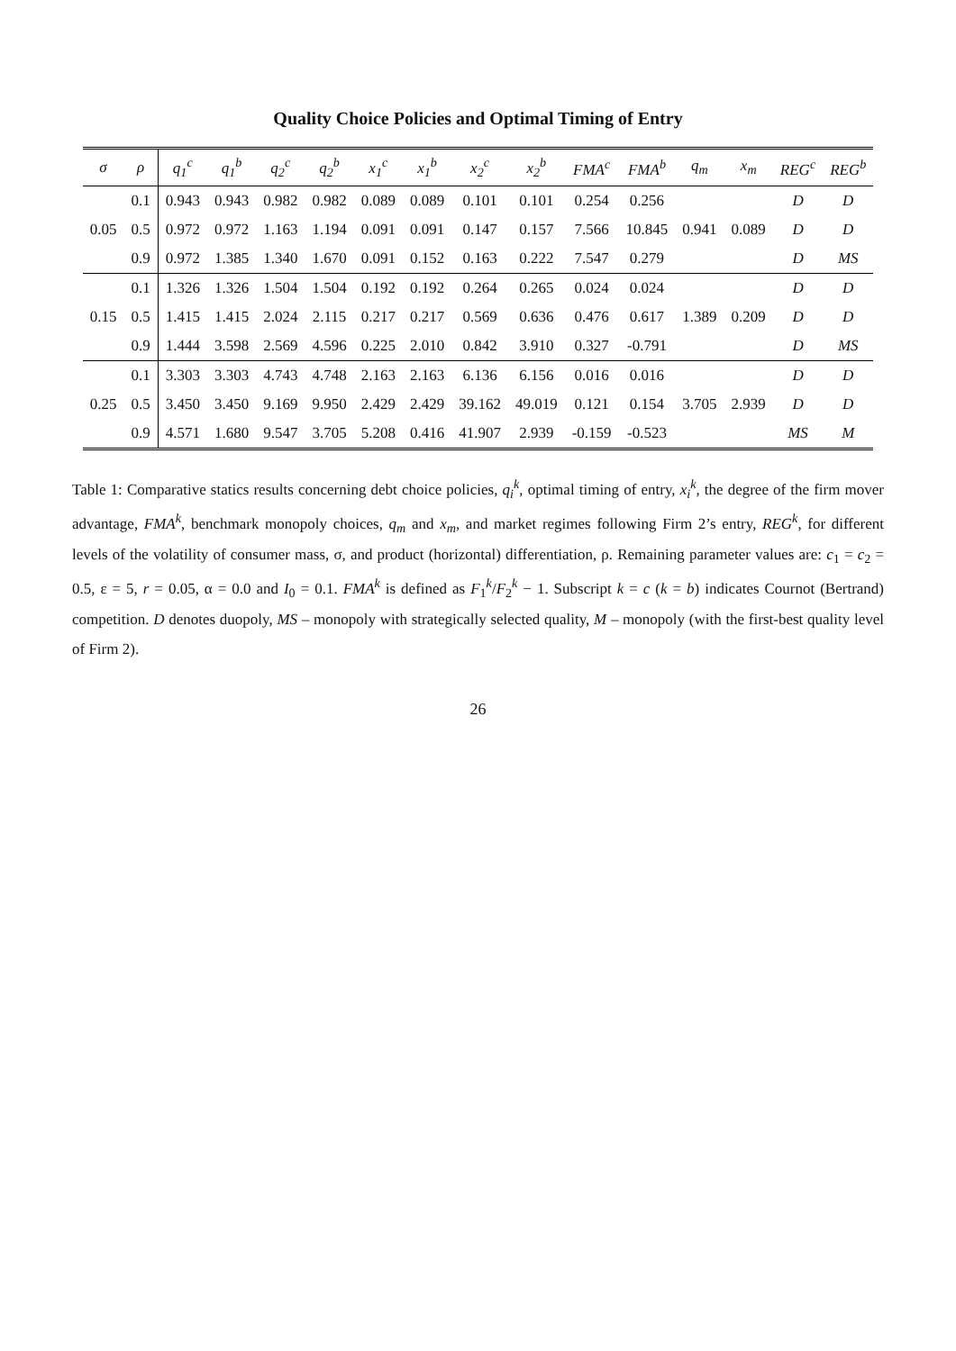Quality Choice Policies and Optimal Timing of Entry
| σ | ρ | q<sub>1</sub><sup>c</sup> | q<sub>1</sub><sup>b</sup> | q<sub>2</sub><sup>c</sup> | q<sub>2</sub><sup>b</sup> | x<sub>1</sub><sup>c</sup> | x<sub>1</sub><sup>b</sup> | x<sub>2</sub><sup>c</sup> | x<sub>2</sub><sup>b</sup> | FMA<sup>c</sup> | FMA<sup>b</sup> | q<sub>m</sub> | x<sub>m</sub> | REG<sup>c</sup> | REG<sup>b</sup> |
| --- | --- | --- | --- | --- | --- | --- | --- | --- | --- | --- | --- | --- | --- | --- | --- |
| | 0.1 | 0.943 | 0.943 | 0.982 | 0.982 | 0.089 | 0.089 | 0.101 | 0.101 | 0.254 | 0.256 | | | D | D |
| 0.05 | 0.5 | 0.972 | 0.972 | 1.163 | 1.194 | 0.091 | 0.091 | 0.147 | 0.157 | 7.566 | 10.845 | 0.941 | 0.089 | D | D |
| | 0.9 | 0.972 | 1.385 | 1.340 | 1.670 | 0.091 | 0.152 | 0.163 | 0.222 | 7.547 | 0.279 | | | D | MS |
| | 0.1 | 1.326 | 1.326 | 1.504 | 1.504 | 0.192 | 0.192 | 0.264 | 0.265 | 0.024 | 0.024 | | | D | D |
| 0.15 | 0.5 | 1.415 | 1.415 | 2.024 | 2.115 | 0.217 | 0.217 | 0.569 | 0.636 | 0.476 | 0.617 | 1.389 | 0.209 | D | D |
| | 0.9 | 1.444 | 3.598 | 2.569 | 4.596 | 0.225 | 2.010 | 0.842 | 3.910 | 0.327 | -0.791 | | | D | MS |
| | 0.1 | 3.303 | 3.303 | 4.743 | 4.748 | 2.163 | 2.163 | 6.136 | 6.156 | 0.016 | 0.016 | | | D | D |
| 0.25 | 0.5 | 3.450 | 3.450 | 9.169 | 9.950 | 2.429 | 2.429 | 39.162 | 49.019 | 0.121 | 0.154 | 3.705 | 2.939 | D | D |
| | 0.9 | 4.571 | 1.680 | 9.547 | 3.705 | 5.208 | 0.416 | 41.907 | 2.939 | -0.159 | -0.523 | | | MS | M |
Table 1: Comparative statics results concerning debt choice policies, q<sub>i</sub><sup>k</sup>, optimal timing of entry, x<sub>i</sub><sup>k</sup>, the degree of the firm mover advantage, FMA<sup>k</sup>, benchmark monopoly choices, q<sub>m</sub> and x<sub>m</sub>, and market regimes following Firm 2’s entry, REG<sup>k</sup>, for different levels of the volatility of consumer mass, σ, and product (horizontal) differentiation, ρ. Remaining parameter values are: c<sub>1</sub> = c<sub>2</sub> = 0.5, ε = 5, r = 0.05, α = 0.0 and I<sub>0</sub> = 0.1. FMA<sup>k</sup> is defined as F<sub>1</sub><sup>k</sup>/F<sub>2</sub><sup>k</sup> − 1. Subscript k = c (k = b) indicates Cournot (Bertrand) competition. D denotes duopoly, MS – monopoly with strategically selected quality, M – monopoly (with the first-best quality level of Firm 2).
26